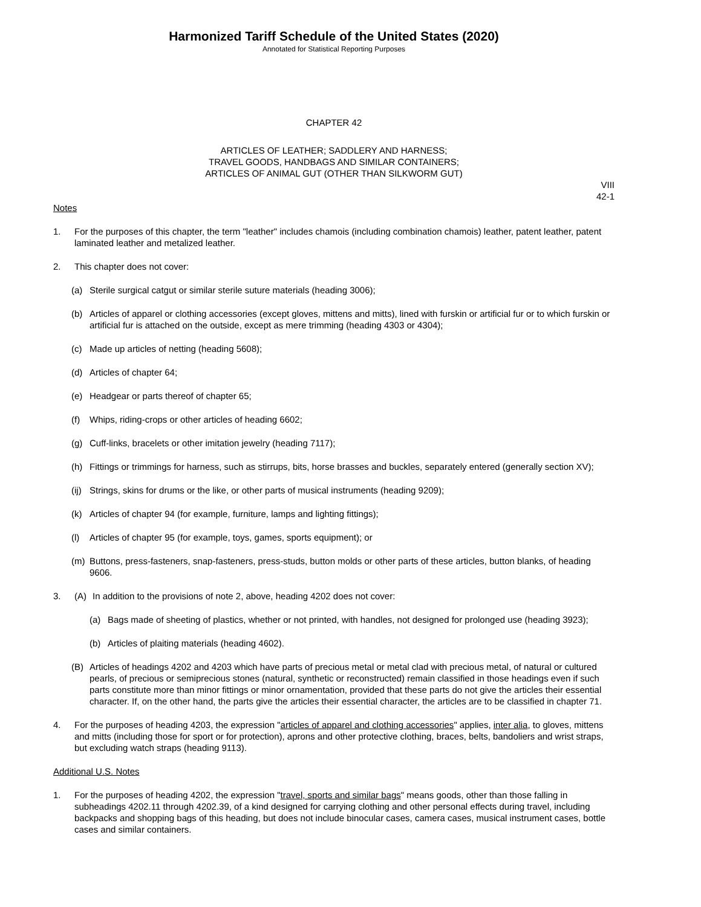Harmonized Tariff Schedule of the United States (2020)
Annotated for Statistical Reporting Purposes
CHAPTER 42
ARTICLES OF LEATHER; SADDLERY AND HARNESS;
TRAVEL GOODS, HANDBAGS AND SIMILAR CONTAINERS;
ARTICLES OF ANIMAL GUT (OTHER THAN SILKWORM GUT)
VIII
42-1
Notes
1. For the purposes of this chapter, the term "leather" includes chamois (including combination chamois) leather, patent leather, patent laminated leather and metalized leather.
2. This chapter does not cover:
(a) Sterile surgical catgut or similar sterile suture materials (heading 3006);
(b) Articles of apparel or clothing accessories (except gloves, mittens and mitts), lined with furskin or artificial fur or to which furskin or artificial fur is attached on the outside, except as mere trimming (heading 4303 or 4304);
(c) Made up articles of netting (heading 5608);
(d) Articles of chapter 64;
(e) Headgear or parts thereof of chapter 65;
(f) Whips, riding-crops or other articles of heading 6602;
(g) Cuff-links, bracelets or other imitation jewelry (heading 7117);
(h) Fittings or trimmings for harness, such as stirrups, bits, horse brasses and buckles, separately entered (generally section XV);
(ij)
Strings, skins for drums or the like, or other parts of musical instruments (heading 9209);
(k) Articles of chapter 94 (for example, furniture, lamps and lighting fittings);
(l) Articles of chapter 95 (for example, toys, games, sports equipment); or
(m) Buttons, press-fasteners, snap-fasteners, press-studs, button molds or other parts of these articles, button blanks, of heading 9606.
3. (A) In addition to the provisions of note 2, above, heading 4202 does not cover:
(a) Bags made of sheeting of plastics, whether or not printed, with handles, not designed for prolonged use (heading 3923);
(b) Articles of plaiting materials (heading 4602).
(B) Articles of headings 4202 and 4203 which have parts of precious metal or metal clad with precious metal, of natural or cultured pearls, of precious or semiprecious stones (natural, synthetic or reconstructed) remain classified in those headings even if such parts constitute more than minor fittings or minor ornamentation, provided that these parts do not give the articles their essential character. If, on the other hand, the parts give the articles their essential character, the articles are to be classified in chapter 71.
4. For the purposes of heading 4203, the expression "articles of apparel and clothing accessories" applies, inter alia, to gloves, mittens and mitts (including those for sport or for protection), aprons and other protective clothing, braces, belts, bandoliers and wrist straps, but excluding watch straps (heading 9113).
Additional U.S. Notes
1. For the purposes of heading 4202, the expression "travel, sports and similar bags" means goods, other than those falling in subheadings 4202.11 through 4202.39, of a kind designed for carrying clothing and other personal effects during travel, including backpacks and shopping bags of this heading, but does not include binocular cases, camera cases, musical instrument cases, bottle cases and similar containers.